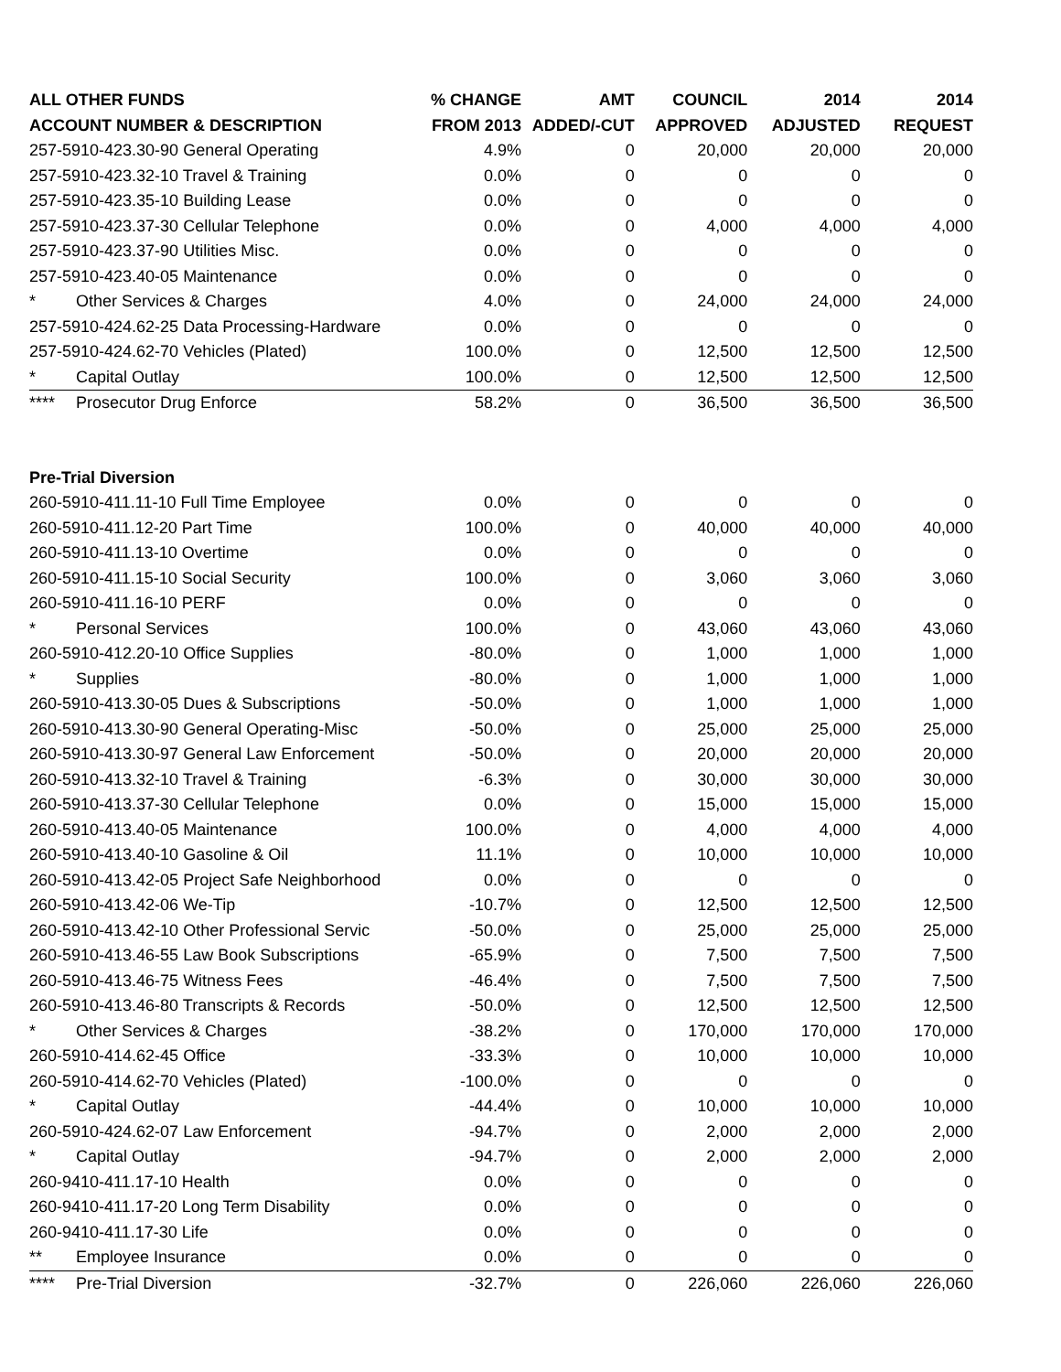| ALL OTHER FUNDS | % CHANGE | AMT | COUNCIL | 2014 | 2014 |
| --- | --- | --- | --- | --- | --- |
| ACCOUNT NUMBER & DESCRIPTION | FROM 2013 | ADDED/-CUT | APPROVED | ADJUSTED | REQUEST |
| 257-5910-423.30-90 General Operating | 4.9% | 0 | 20,000 | 20,000 | 20,000 |
| 257-5910-423.32-10 Travel & Training | 0.0% | 0 | 0 | 0 | 0 |
| 257-5910-423.35-10 Building Lease | 0.0% | 0 | 0 | 0 | 0 |
| 257-5910-423.37-30 Cellular Telephone | 0.0% | 0 | 4,000 | 4,000 | 4,000 |
| 257-5910-423.37-90 Utilities Misc. | 0.0% | 0 | 0 | 0 | 0 |
| 257-5910-423.40-05 Maintenance | 0.0% | 0 | 0 | 0 | 0 |
| * Other Services & Charges | 4.0% | 0 | 24,000 | 24,000 | 24,000 |
| 257-5910-424.62-25 Data Processing-Hardware | 0.0% | 0 | 0 | 0 | 0 |
| 257-5910-424.62-70 Vehicles (Plated) | 100.0% | 0 | 12,500 | 12,500 | 12,500 |
| * Capital Outlay | 100.0% | 0 | 12,500 | 12,500 | 12,500 |
| **** Prosecutor Drug Enforce | 58.2% | 0 | 36,500 | 36,500 | 36,500 |
| Pre-Trial Diversion | | | | | |
| 260-5910-411.11-10 Full Time Employee | 0.0% | 0 | 0 | 0 | 0 |
| 260-5910-411.12-20 Part Time | 100.0% | 0 | 40,000 | 40,000 | 40,000 |
| 260-5910-411.13-10 Overtime | 0.0% | 0 | 0 | 0 | 0 |
| 260-5910-411.15-10 Social Security | 100.0% | 0 | 3,060 | 3,060 | 3,060 |
| 260-5910-411.16-10 PERF | 0.0% | 0 | 0 | 0 | 0 |
| * Personal Services | 100.0% | 0 | 43,060 | 43,060 | 43,060 |
| 260-5910-412.20-10 Office Supplies | -80.0% | 0 | 1,000 | 1,000 | 1,000 |
| * Supplies | -80.0% | 0 | 1,000 | 1,000 | 1,000 |
| 260-5910-413.30-05 Dues & Subscriptions | -50.0% | 0 | 1,000 | 1,000 | 1,000 |
| 260-5910-413.30-90 General Operating-Misc | -50.0% | 0 | 25,000 | 25,000 | 25,000 |
| 260-5910-413.30-97 General Law Enforcement | -50.0% | 0 | 20,000 | 20,000 | 20,000 |
| 260-5910-413.32-10 Travel & Training | -6.3% | 0 | 30,000 | 30,000 | 30,000 |
| 260-5910-413.37-30 Cellular Telephone | 0.0% | 0 | 15,000 | 15,000 | 15,000 |
| 260-5910-413.40-05 Maintenance | 100.0% | 0 | 4,000 | 4,000 | 4,000 |
| 260-5910-413.40-10 Gasoline & Oil | 11.1% | 0 | 10,000 | 10,000 | 10,000 |
| 260-5910-413.42-05 Project Safe Neighborhood | 0.0% | 0 | 0 | 0 | 0 |
| 260-5910-413.42-06 We-Tip | -10.7% | 0 | 12,500 | 12,500 | 12,500 |
| 260-5910-413.42-10 Other Professional Servic | -50.0% | 0 | 25,000 | 25,000 | 25,000 |
| 260-5910-413.46-55 Law Book Subscriptions | -65.9% | 0 | 7,500 | 7,500 | 7,500 |
| 260-5910-413.46-75 Witness Fees | -46.4% | 0 | 7,500 | 7,500 | 7,500 |
| 260-5910-413.46-80 Transcripts & Records | -50.0% | 0 | 12,500 | 12,500 | 12,500 |
| * Other Services & Charges | -38.2% | 0 | 170,000 | 170,000 | 170,000 |
| 260-5910-414.62-45 Office | -33.3% | 0 | 10,000 | 10,000 | 10,000 |
| 260-5910-414.62-70 Vehicles (Plated) | -100.0% | 0 | 0 | 0 | 0 |
| * Capital Outlay | -44.4% | 0 | 10,000 | 10,000 | 10,000 |
| 260-5910-424.62-07 Law Enforcement | -94.7% | 0 | 2,000 | 2,000 | 2,000 |
| * Capital Outlay | -94.7% | 0 | 2,000 | 2,000 | 2,000 |
| 260-9410-411.17-10 Health | 0.0% | 0 | 0 | 0 | 0 |
| 260-9410-411.17-20 Long Term Disability | 0.0% | 0 | 0 | 0 | 0 |
| 260-9410-411.17-30 Life | 0.0% | 0 | 0 | 0 | 0 |
| ** Employee Insurance | 0.0% | 0 | 0 | 0 | 0 |
| **** Pre-Trial Diversion | -32.7% | 0 | 226,060 | 226,060 | 226,060 |